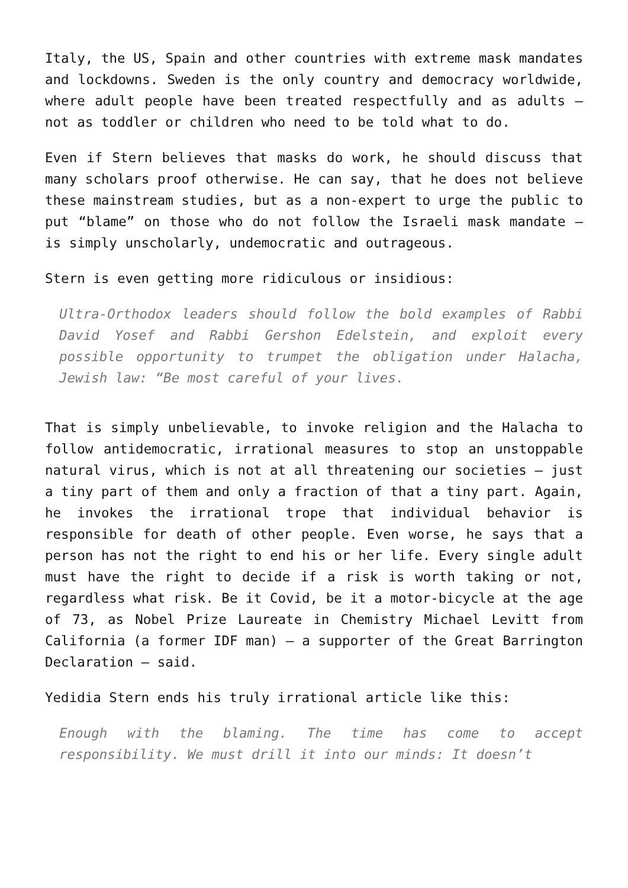Italy, the US, Spain and other countries with extreme mask mandates and lockdowns. Sweden is the only country and democracy worldwide, where adult people have been treated respectfully and as adults – not as toddler or children who need to be told what to do.
Even if Stern believes that masks do work, he should discuss that many scholars proof otherwise. He can say, that he does not believe these mainstream studies, but as a non-expert to urge the public to put “blame” on those who do not follow the Israeli mask mandate – is simply unscholarly, undemocratic and outrageous.
Stern is even getting more ridiculous or insidious:
Ultra-Orthodox leaders should follow the bold examples of Rabbi David Yosef and Rabbi Gershon Edelstein, and exploit every possible opportunity to trumpet the obligation under Halacha, Jewish law: “Be most careful of your lives.
That is simply unbelievable, to invoke religion and the Halacha to follow antidemocratic, irrational measures to stop an unstoppable natural virus, which is not at all threatening our societies – just a tiny part of them and only a fraction of that a tiny part. Again, he invokes the irrational trope that individual behavior is responsible for death of other people. Even worse, he says that a person has not the right to end his or her life. Every single adult must have the right to decide if a risk is worth taking or not, regardless what risk. Be it Covid, be it a motor-bicycle at the age of 73, as Nobel Prize Laureate in Chemistry Michael Levitt from California (a former IDF man) – a supporter of the Great Barrington Declaration – said.
Yedidia Stern ends his truly irrational article like this:
Enough with the blaming. The time has come to accept responsibility. We must drill it into our minds: It doesn’t